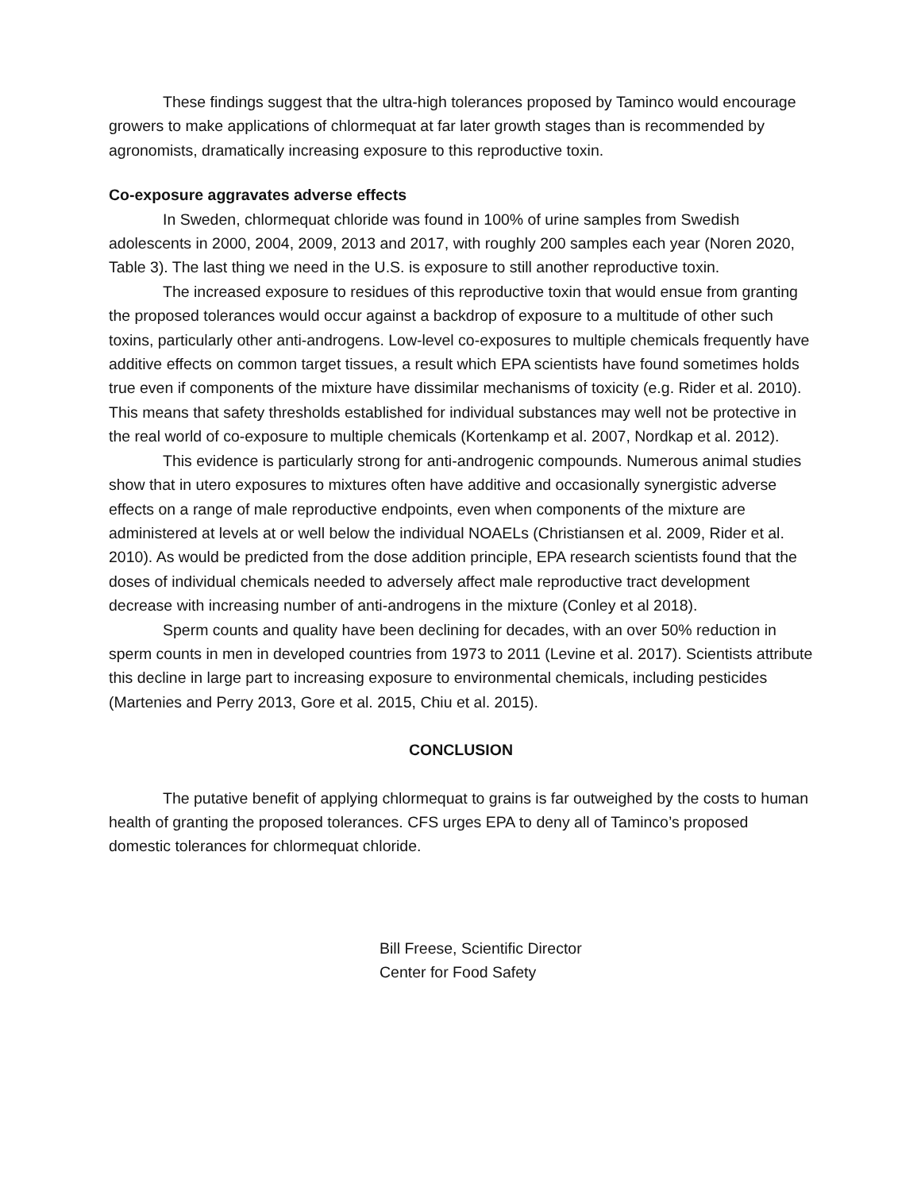These findings suggest that the ultra-high tolerances proposed by Taminco would encourage growers to make applications of chlormequat at far later growth stages than is recommended by agronomists, dramatically increasing exposure to this reproductive toxin.
Co-exposure aggravates adverse effects
In Sweden, chlormequat chloride was found in 100% of urine samples from Swedish adolescents in 2000, 2004, 2009, 2013 and 2017, with roughly 200 samples each year (Noren 2020, Table 3). The last thing we need in the U.S. is exposure to still another reproductive toxin.
The increased exposure to residues of this reproductive toxin that would ensue from granting the proposed tolerances would occur against a backdrop of exposure to a multitude of other such toxins, particularly other anti-androgens. Low-level co-exposures to multiple chemicals frequently have additive effects on common target tissues, a result which EPA scientists have found sometimes holds true even if components of the mixture have dissimilar mechanisms of toxicity (e.g. Rider et al. 2010). This means that safety thresholds established for individual substances may well not be protective in the real world of co-exposure to multiple chemicals (Kortenkamp et al. 2007, Nordkap et al. 2012).
This evidence is particularly strong for anti-androgenic compounds. Numerous animal studies show that in utero exposures to mixtures often have additive and occasionally synergistic adverse effects on a range of male reproductive endpoints, even when components of the mixture are administered at levels at or well below the individual NOAELs (Christiansen et al. 2009, Rider et al. 2010). As would be predicted from the dose addition principle, EPA research scientists found that the doses of individual chemicals needed to adversely affect male reproductive tract development decrease with increasing number of anti-androgens in the mixture (Conley et al 2018).
Sperm counts and quality have been declining for decades, with an over 50% reduction in sperm counts in men in developed countries from 1973 to 2011 (Levine et al. 2017). Scientists attribute this decline in large part to increasing exposure to environmental chemicals, including pesticides (Martenies and Perry 2013, Gore et al. 2015, Chiu et al. 2015).
CONCLUSION
The putative benefit of applying chlormequat to grains is far outweighed by the costs to human health of granting the proposed tolerances. CFS urges EPA to deny all of Taminco’s proposed domestic tolerances for chlormequat chloride.
Bill Freese, Scientific Director
Center for Food Safety